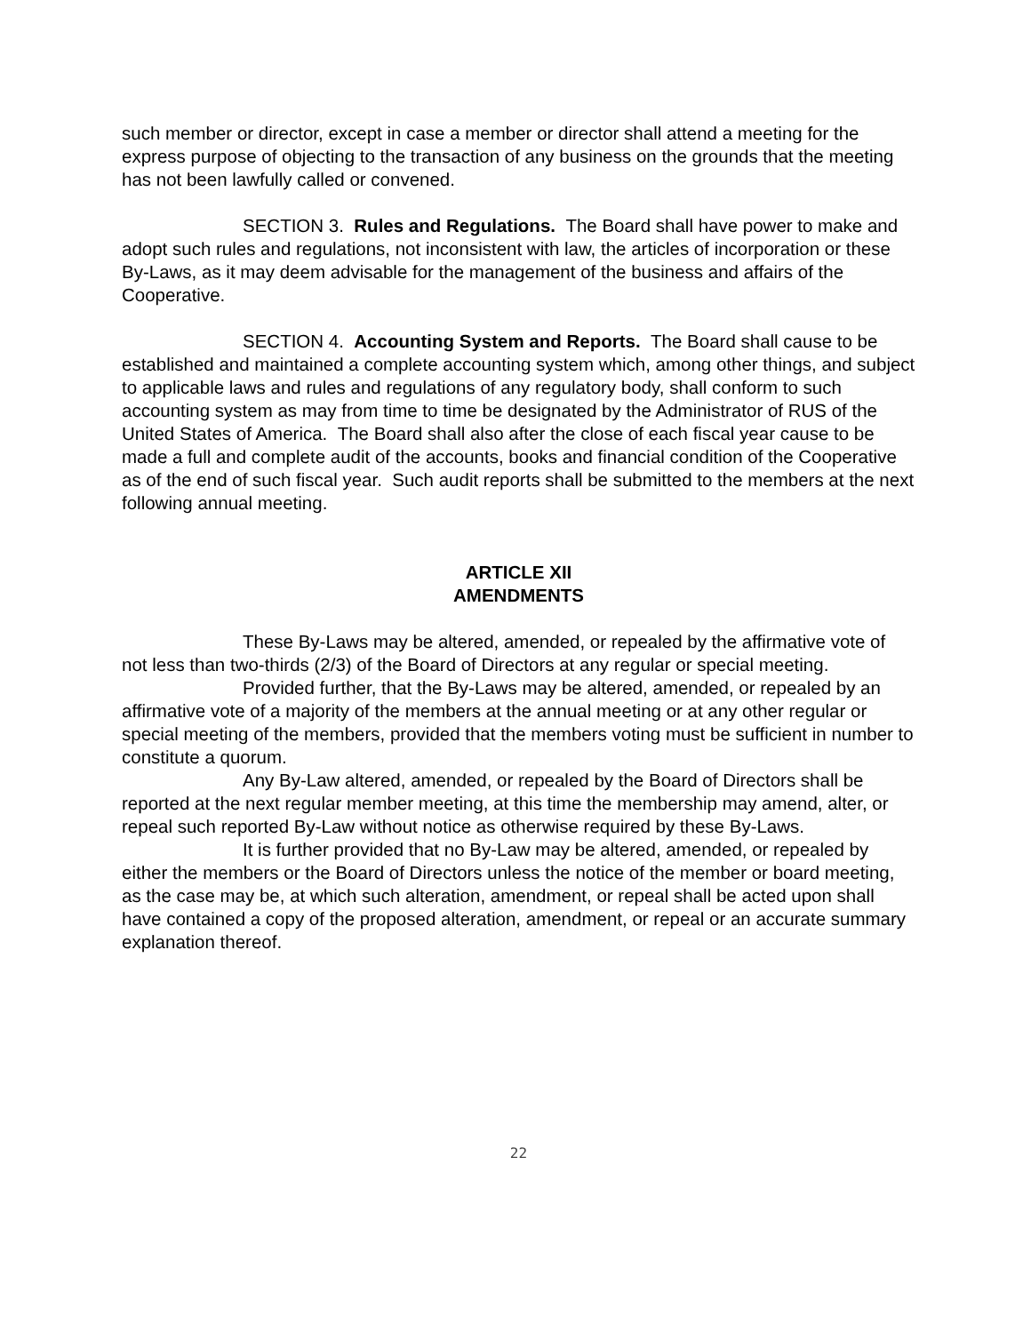such member or director, except in case a member or director shall attend a meeting for the express purpose of objecting to the transaction of any business on the grounds that the meeting has not been lawfully called or convened.
SECTION 3. Rules and Regulations. The Board shall have power to make and adopt such rules and regulations, not inconsistent with law, the articles of incorporation or these By-Laws, as it may deem advisable for the management of the business and affairs of the Cooperative.
SECTION 4. Accounting System and Reports. The Board shall cause to be established and maintained a complete accounting system which, among other things, and subject to applicable laws and rules and regulations of any regulatory body, shall conform to such accounting system as may from time to time be designated by the Administrator of RUS of the United States of America. The Board shall also after the close of each fiscal year cause to be made a full and complete audit of the accounts, books and financial condition of the Cooperative as of the end of such fiscal year. Such audit reports shall be submitted to the members at the next following annual meeting.
ARTICLE XII
AMENDMENTS
These By-Laws may be altered, amended, or repealed by the affirmative vote of not less than two-thirds (2/3) of the Board of Directors at any regular or special meeting.
Provided further, that the By-Laws may be altered, amended, or repealed by an affirmative vote of a majority of the members at the annual meeting or at any other regular or special meeting of the members, provided that the members voting must be sufficient in number to constitute a quorum.
Any By-Law altered, amended, or repealed by the Board of Directors shall be reported at the next regular member meeting, at this time the membership may amend, alter, or repeal such reported By-Law without notice as otherwise required by these By-Laws.
It is further provided that no By-Law may be altered, amended, or repealed by either the members or the Board of Directors unless the notice of the member or board meeting, as the case may be, at which such alteration, amendment, or repeal shall be acted upon shall have contained a copy of the proposed alteration, amendment, or repeal or an accurate summary explanation thereof.
22